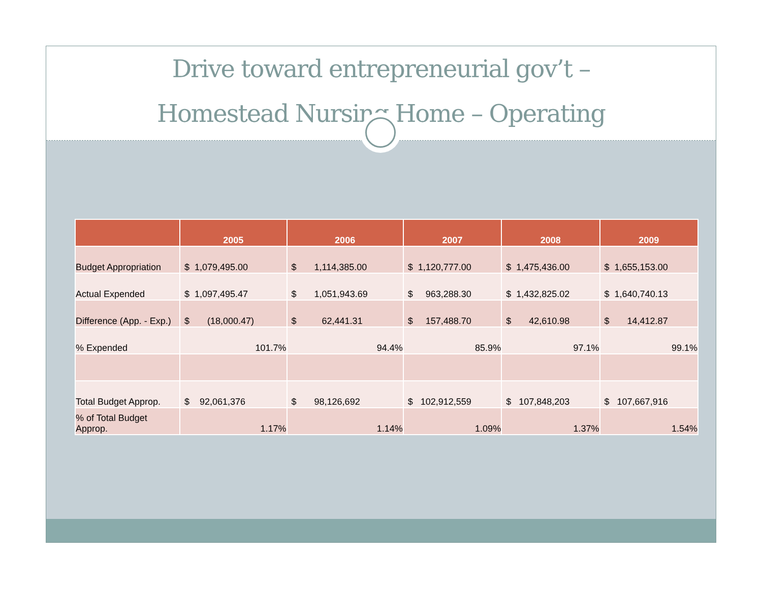Drive toward entrepreneurial gov’t –
Homestead Nursing Home – Operating
| | 2005 | 2006 | 2007 | 2008 | 2009 |
| --- | --- | --- | --- | --- | --- |
| Budget Appropriation | $ 1,079,495.00 | $ 1,114,385.00 | $ 1,120,777.00 | $ 1,475,436.00 | $ 1,655,153.00 |
| Actual Expended | $ 1,097,495.47 | $ 1,051,943.69 | $ 963,288.30 | $ 1,432,825.02 | $ 1,640,740.13 |
| Difference (App. - Exp.) | $ (18,000.47) | $ 62,441.31 | $ 157,488.70 | $ 42,610.98 | $ 14,412.87 |
| % Expended | 101.7% | 94.4% | 85.9% | 97.1% | 99.1% |
| Total Budget Approp. | $ 92,061,376 | $ 98,126,692 | $ 102,912,559 | $ 107,848,203 | $ 107,667,916 |
| % of Total Budget Approp. | 1.17% | 1.14% | 1.09% | 1.37% | 1.54% |